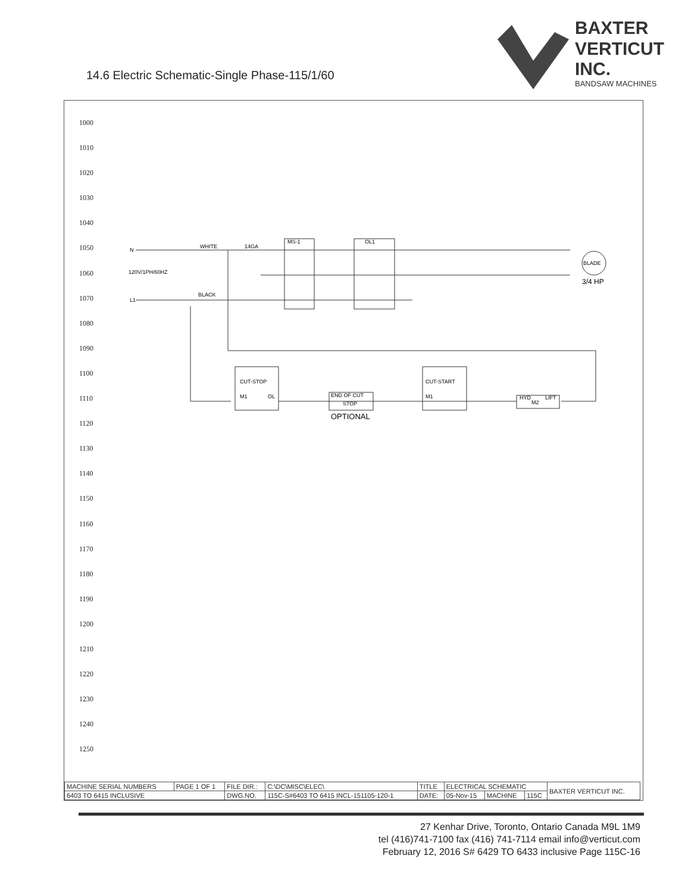14.6 Electric Schematic-Single Phase-115/1/60
BAXTER
VERTICUT
INC.
BANDSAW MACHINES
1000
1010
1020
1030
1040
1050
1060
1070
1080
1090
1100
1110
1120
1130
1140
1150
1160
1170
1180
1190
1200
1210
1220
1230
1240
1250
N
WHITE
14GA
MS-1
OL1
120V/1PH/60HZ
BLACK
L1
BLADE
3/4 HP
CUT-STOP
M1
OL
END OF CUT
STOP
OPTIONAL
CUT-START
M1
HYD
M2
LIFT
| MACHINE SERIAL NUMBERS | PAGE 1 OF 1 | FILE DIR.: | C:\DC\MISC\ELEC\ | TITLE | ELECTRICAL SCHEMATIC | | | BAXTER VERTICUT INC. |
| 6403 TO 6415 INCLUSIVE | | DWG.NO. | 115C-S#6403 TO 6415 INCL-151105-120-1 | DATE: | 05-Nov-15 | MACHINE | 115C | |
27 Kenhar Drive, Toronto, Ontario Canada M9L 1M9
tel (416)741-7100 fax (416) 741-7114 email info@verticut.com
February 12, 2016 S# 6429 TO 6433 inclusive Page 115C-16